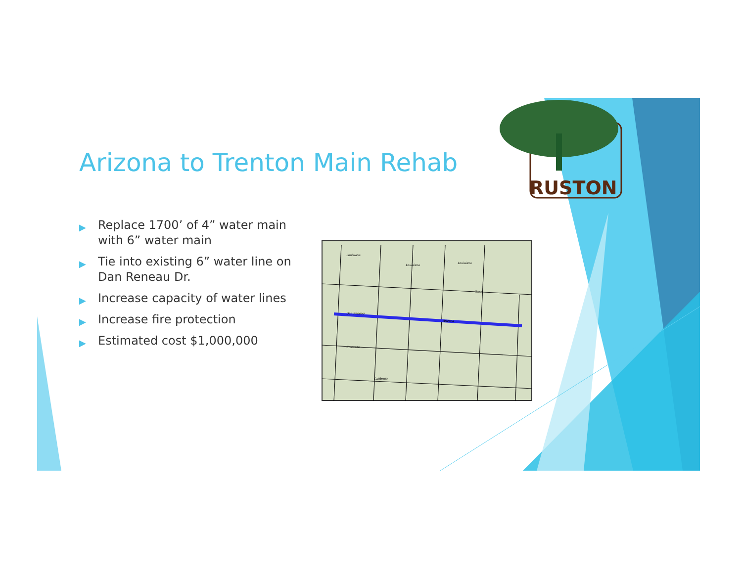Arizona to Trenton Main Rehab
▶ Replace 1700’ of 4” water main with 6” water main
▶ Tie into existing 6” water line on Dan Reneau Dr.
▶ Increase capacity of water lines
▶ Increase fire protection
▶ Estimated cost $1,000,000
Louisiana
Louisiana
Louisiana
Texas
Dan Reneau
Arizona
Colorado
California
RUSTON